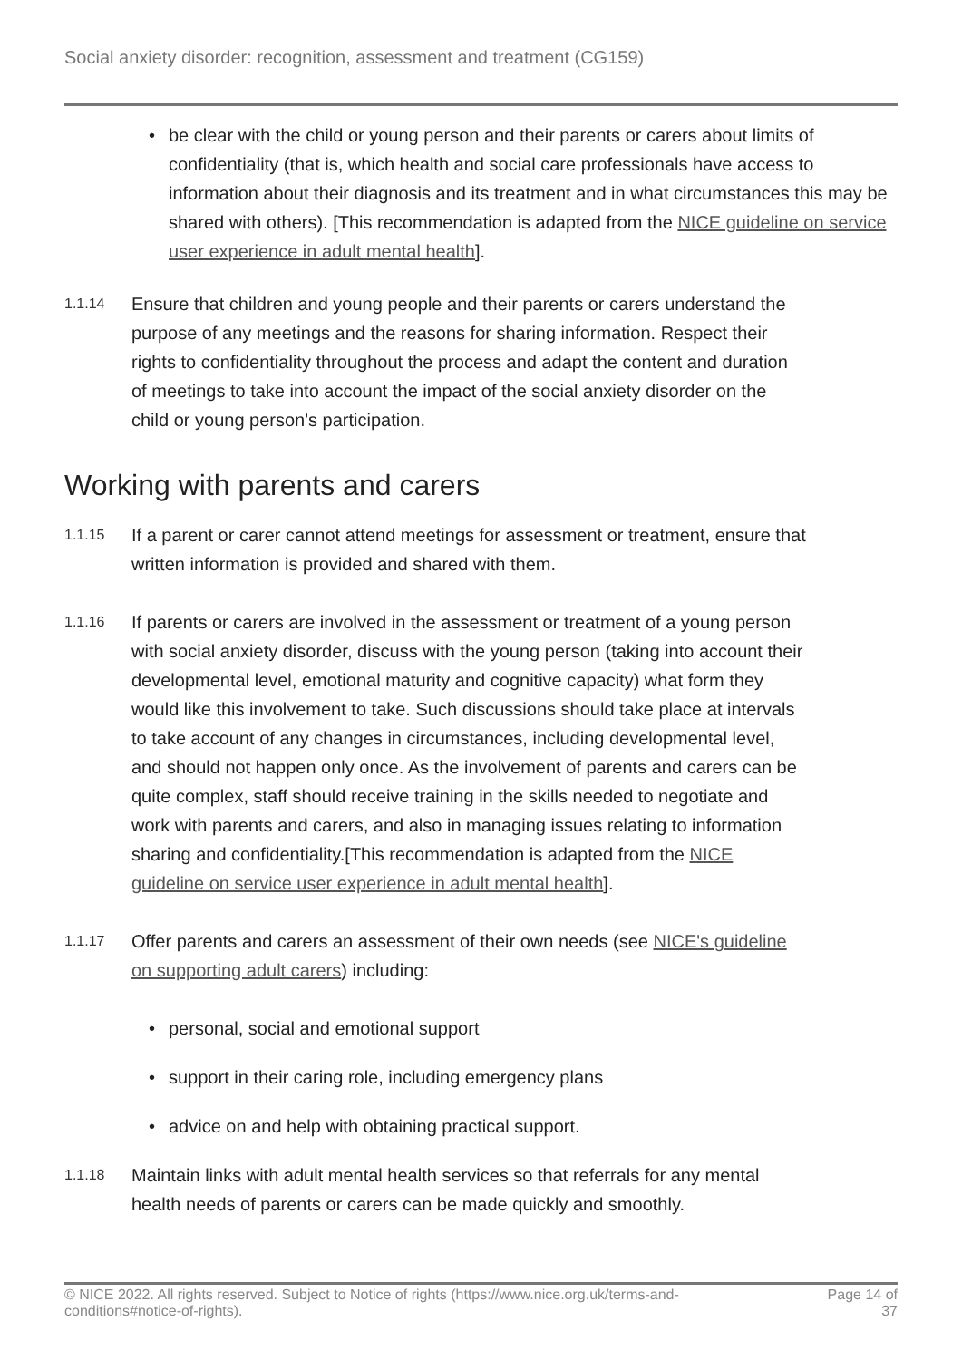Social anxiety disorder: recognition, assessment and treatment (CG159)
• be clear with the child or young person and their parents or carers about limits of confidentiality (that is, which health and social care professionals have access to information about their diagnosis and its treatment and in what circumstances this may be shared with others). [This recommendation is adapted from the NICE guideline on service user experience in adult mental health].
1.1.14
Ensure that children and young people and their parents or carers understand the purpose of any meetings and the reasons for sharing information. Respect their rights to confidentiality throughout the process and adapt the content and duration of meetings to take into account the impact of the social anxiety disorder on the child or young person's participation.
Working with parents and carers
1.1.15
If a parent or carer cannot attend meetings for assessment or treatment, ensure that written information is provided and shared with them.
1.1.16
If parents or carers are involved in the assessment or treatment of a young person with social anxiety disorder, discuss with the young person (taking into account their developmental level, emotional maturity and cognitive capacity) what form they would like this involvement to take. Such discussions should take place at intervals to take account of any changes in circumstances, including developmental level, and should not happen only once. As the involvement of parents and carers can be quite complex, staff should receive training in the skills needed to negotiate and work with parents and carers, and also in managing issues relating to information sharing and confidentiality.[This recommendation is adapted from the NICE guideline on service user experience in adult mental health].
1.1.17
Offer parents and carers an assessment of their own needs (see NICE's guideline on supporting adult carers) including:
• personal, social and emotional support
• support in their caring role, including emergency plans
• advice on and help with obtaining practical support.
1.1.18
Maintain links with adult mental health services so that referrals for any mental health needs of parents or carers can be made quickly and smoothly.
© NICE 2022. All rights reserved. Subject to Notice of rights (https://www.nice.org.uk/terms-and-
conditions#notice-of-rights).
Page 14 of
37